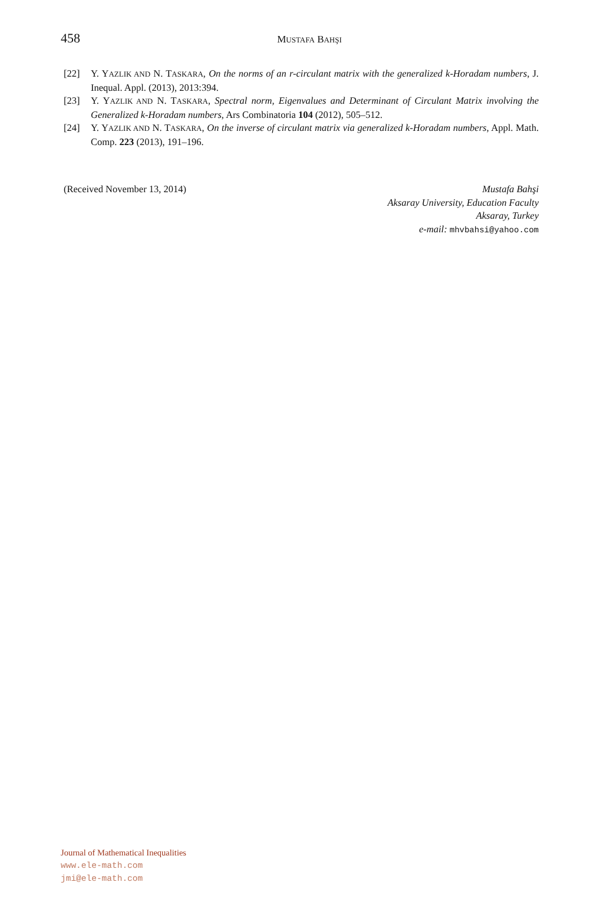458
MUSTAFA BAHŞI
[22] Y. YAZLIK AND N. TASKARA, On the norms of an r-circulant matrix with the generalized k-Horadam numbers, J. Inequal. Appl. (2013), 2013:394.
[23] Y. YAZLIK AND N. TASKARA, Spectral norm, Eigenvalues and Determinant of Circulant Matrix involving the Generalized k-Horadam numbers, Ars Combinatoria 104 (2012), 505–512.
[24] Y. YAZLIK AND N. TASKARA, On the inverse of circulant matrix via generalized k-Horadam numbers, Appl. Math. Comp. 223 (2013), 191–196.
(Received November 13, 2014) Mustafa Bahşi
Aksaray University, Education Faculty
Aksaray, Turkey
e-mail: mhvbahsi@yahoo.com
Journal of Mathematical Inequalities
www.ele-math.com
jmi@ele-math.com